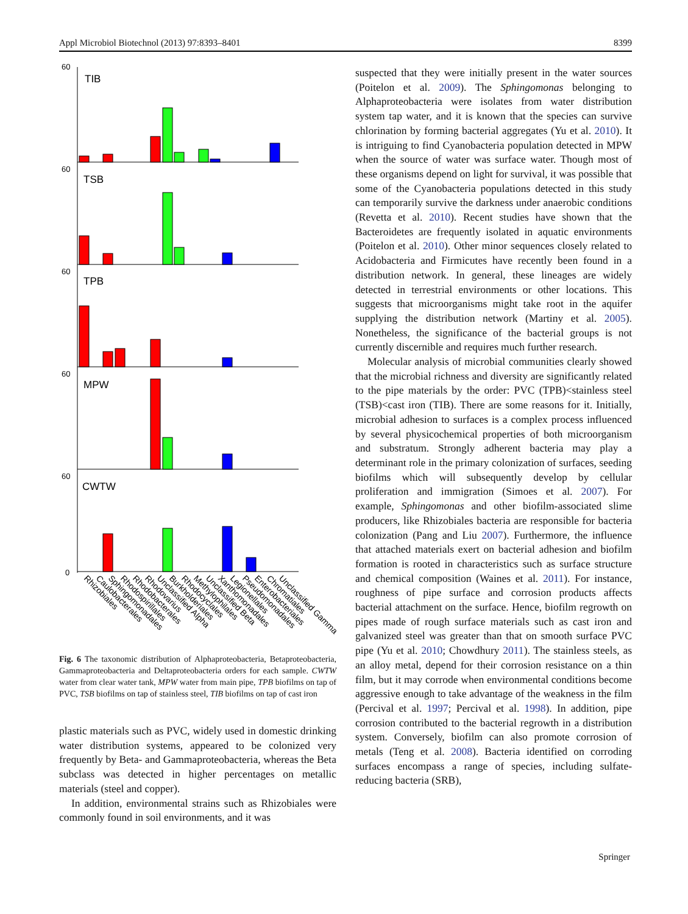Appl Microbiol Biotechnol (2013) 97:8393–8401 8399
60
TIB
60
TSB
60
TPB
60
MPW
60
CWTW
0
Rhizobiales
Caulobacterales
Sphingomonadales
Rhodospirillales
Rhodobacterales
Rhodovarius
Unclassified Alpha
Burkholderiales
Rhodocyclales
Methylophilales
Unclassified Beta
Xanthomonadales
Legionellales
Pseudomonadales
Enterobacteriales
Chromatiales
Unclassified Gamma
Fig. 6 The taxonomic distribution of Alphaproteobacteria, Betaproteobacteria, Gammaproteobacteria and Deltaproteobacteria orders for each sample. CWTW water from clear water tank, MPW water from main pipe, TPB biofilms on tap of PVC, TSB biofilms on tap of stainless steel, TIB biofilms on tap of cast iron
plastic materials such as PVC, widely used in domestic drinking water distribution systems, appeared to be colonized very frequently by Beta- and Gammaproteobacteria, whereas the Beta subclass was detected in higher percentages on metallic materials (steel and copper).
In addition, environmental strains such as Rhizobiales were commonly found in soil environments, and it was
suspected that they were initially present in the water sources (Poitelon et al. 2009). The Sphingomonas belonging to Alphaproteobacteria were isolates from water distribution system tap water, and it is known that the species can survive chlorination by forming bacterial aggregates (Yu et al. 2010). It is intriguing to find Cyanobacteria population detected in MPW when the source of water was surface water. Though most of these organisms depend on light for survival, it was possible that some of the Cyanobacteria populations detected in this study can temporarily survive the darkness under anaerobic conditions (Revetta et al. 2010). Recent studies have shown that the Bacteroidetes are frequently isolated in aquatic environments (Poitelon et al. 2010). Other minor sequences closely related to Acidobacteria and Firmicutes have recently been found in a distribution network. In general, these lineages are widely detected in terrestrial environments or other locations. This suggests that microorganisms might take root in the aquifer supplying the distribution network (Martiny et al. 2005). Nonetheless, the significance of the bacterial groups is not currently discernible and requires much further research.
Molecular analysis of microbial communities clearly showed that the microbial richness and diversity are significantly related to the pipe materials by the order: PVC (TPB)<stainless steel (TSB)<cast iron (TIB). There are some reasons for it. Initially, microbial adhesion to surfaces is a complex process influenced by several physicochemical properties of both microorganism and substratum. Strongly adherent bacteria may play a determinant role in the primary colonization of surfaces, seeding biofilms which will subsequently develop by cellular proliferation and immigration (Simoes et al. 2007). For example, Sphingomonas and other biofilm-associated slime producers, like Rhizobiales bacteria are responsible for bacteria colonization (Pang and Liu 2007). Furthermore, the influence that attached materials exert on bacterial adhesion and biofilm formation is rooted in characteristics such as surface structure and chemical composition (Waines et al. 2011). For instance, roughness of pipe surface and corrosion products affects bacterial attachment on the surface. Hence, biofilm regrowth on pipes made of rough surface materials such as cast iron and galvanized steel was greater than that on smooth surface PVC pipe (Yu et al. 2010; Chowdhury 2011). The stainless steels, as an alloy metal, depend for their corrosion resistance on a thin film, but it may corrode when environmental conditions become aggressive enough to take advantage of the weakness in the film (Percival et al. 1997; Percival et al. 1998). In addition, pipe corrosion contributed to the bacterial regrowth in a distribution system. Conversely, biofilm can also promote corrosion of metals (Teng et al. 2008). Bacteria identified on corroding surfaces encompass a range of species, including sulfate-reducing bacteria (SRB),
Springer